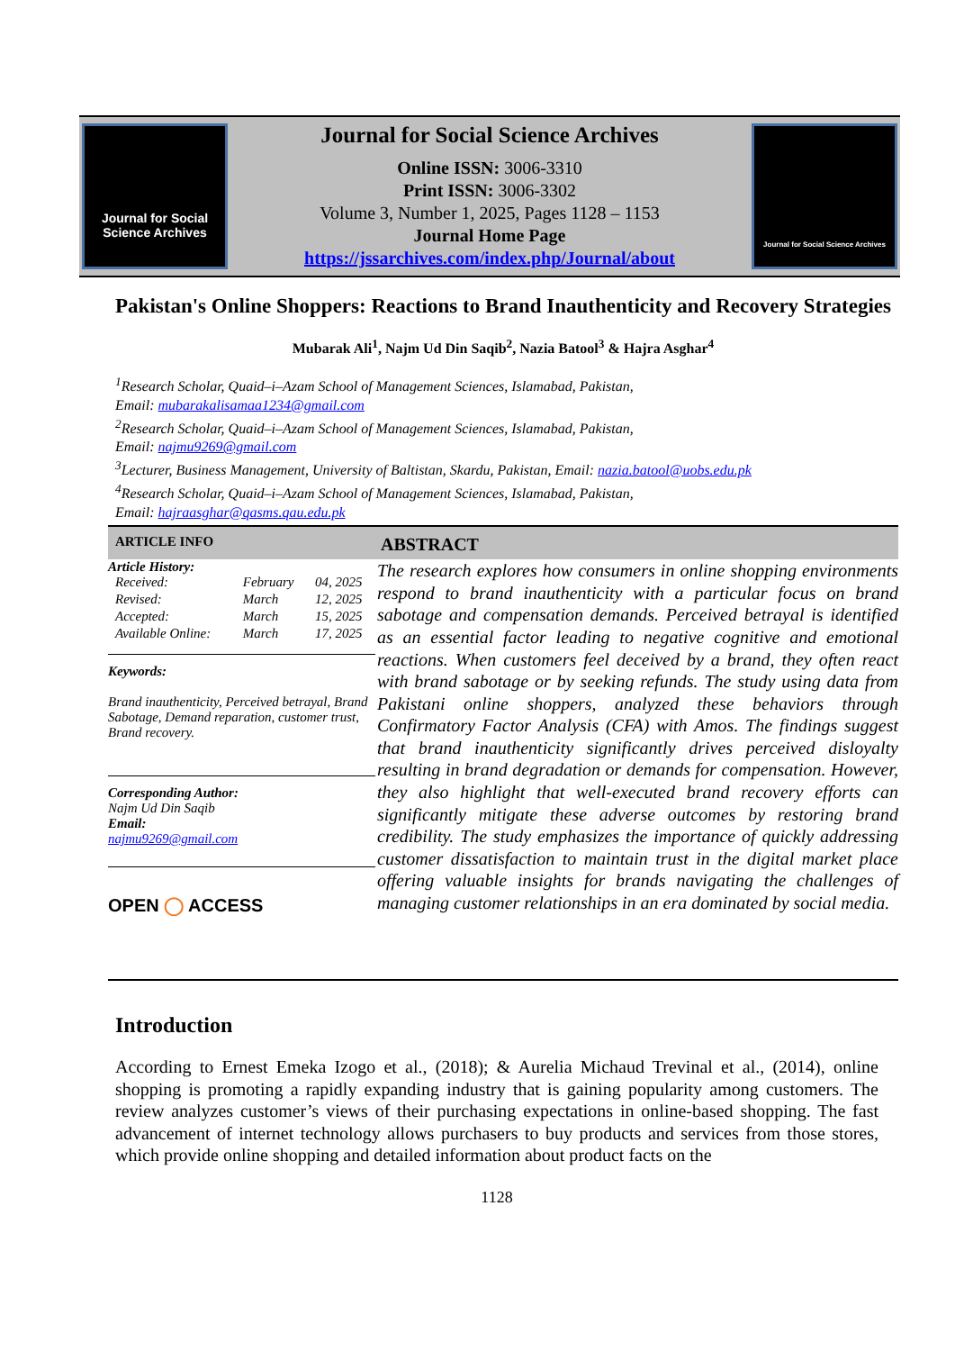Journal for Social Science Archives
Journal for Social Science Archives
Online ISSN: 3006-3310
Print ISSN: 3006-3302
Volume 3, Number 1, 2025, Pages 1128 – 1153
Journal Home Page
https://jssarchives.com/index.php/Journal/about
Journal for Social Science Archives
Pakistan's Online Shoppers: Reactions to Brand Inauthenticity and Recovery Strategies
Mubarak Ali<sup>1</sup>, Najm Ud Din Saqib<sup>2</sup>, Nazia Batool<sup>3</sup> & Hajra Asghar<sup>4</sup>
<sup>1</sup> Research Scholar, Quaid–i–Azam School of Management Sciences, Islamabad, Pakistan,
Email: mubarakalisamaa1234@gmail.com
<sup>2</sup> Research Scholar, Quaid–i–Azam School of Management Sciences, Islamabad, Pakistan,
Email: najmu9269@gmail.com
<sup>3</sup> Lecturer, Business Management, University of Baltistan, Skardu, Pakistan, Email: nazia.batool@uobs.edu.pk
<sup>4</sup> Research Scholar, Quaid–i–Azam School of Management Sciences, Islamabad, Pakistan,
Email: hajraasghar@qasms.qau.edu.pk
ARTICLE INFO
Article History:
| Received: | February | 04, 2025 |
| Revised: | March | 12, 2025 |
| Accepted: | March | 15, 2025 |
| Available Online: | March | 17, 2025 |
Keywords:
Brand inauthenticity, Perceived betrayal, Brand Sabotage, Demand reparation, customer trust, Brand recovery.
Corresponding Author:
Najm Ud Din Saqib
Email:
najmu9269@gmail.com
OPEN ◯ ACCESS
ABSTRACT
The research explores how consumers in online shopping environments respond to brand inauthenticity with a particular focus on brand sabotage and compensation demands. Perceived betrayal is identified as an essential factor leading to negative cognitive and emotional reactions. When customers feel deceived by a brand, they often react with brand sabotage or by seeking refunds. The study using data from Pakistani online shoppers, analyzed these behaviors through Confirmatory Factor Analysis (CFA) with Amos. The findings suggest that brand inauthenticity significantly drives perceived disloyalty resulting in brand degradation or demands for compensation. However, they also highlight that well-executed brand recovery efforts can significantly mitigate these adverse outcomes by restoring brand credibility. The study emphasizes the importance of quickly addressing customer dissatisfaction to maintain trust in the digital market place offering valuable insights for brands navigating the challenges of managing customer relationships in an era dominated by social media.
Introduction
According to Ernest Emeka Izogo et al., (2018); & Aurelia Michaud Trevinal et al., (2014), online shopping is promoting a rapidly expanding industry that is gaining popularity among customers. The review analyzes customer’s views of their purchasing expectations in online-based shopping. The fast advancement of internet technology allows purchasers to buy products and services from those stores, which provide online shopping and detailed information about product facts on the
1128